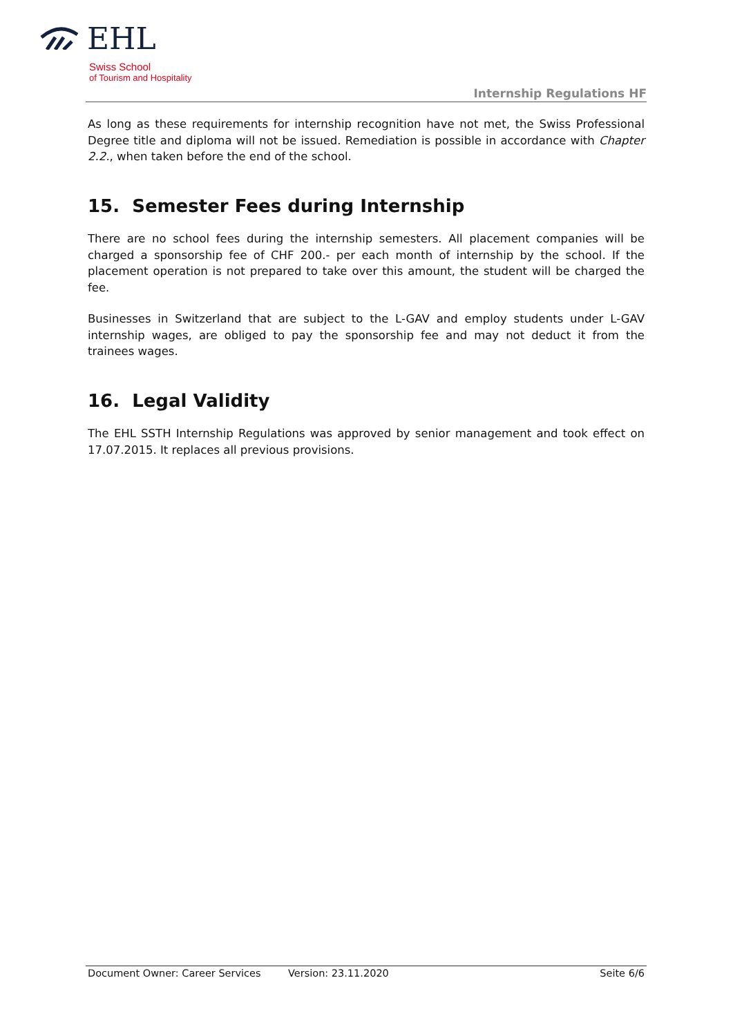EHL
Swiss School
of Tourism and Hospitality
Internship Regulations HF
As long as these requirements for internship recognition have not met, the Swiss Professional Degree title and diploma will not be issued. Remediation is possible in accordance with Chapter 2.2., when taken before the end of the school.
15. Semester Fees during Internship
There are no school fees during the internship semesters. All placement companies will be charged a sponsorship fee of CHF 200.- per each month of internship by the school. If the placement operation is not prepared to take over this amount, the student will be charged the fee.
Businesses in Switzerland that are subject to the L-GAV and employ students under L-GAV internship wages, are obliged to pay the sponsorship fee and may not deduct it from the trainees wages.
16. Legal Validity
The EHL SSTH Internship Regulations was approved by senior management and took effect on 17.07.2015. It replaces all previous provisions.
Document Owner: Career Services Version: 23.11.2020 Seite 6/6